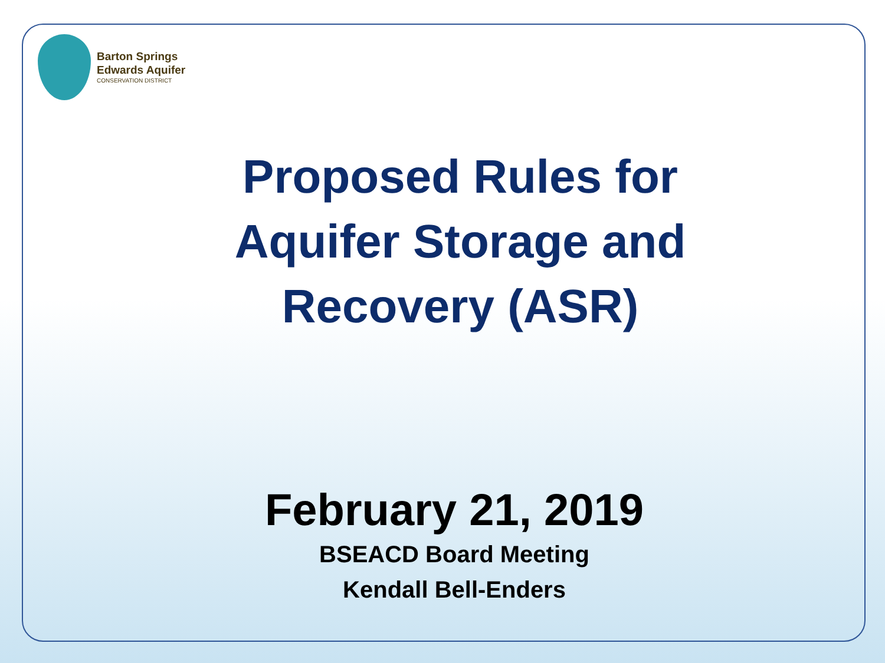Barton Springs
Edwards Aquifer
CONSERVATION DISTRICT
Proposed Rules for
Aquifer Storage and
Recovery (ASR)
February 21, 2019
BSEACD Board Meeting
Kendall Bell-Enders